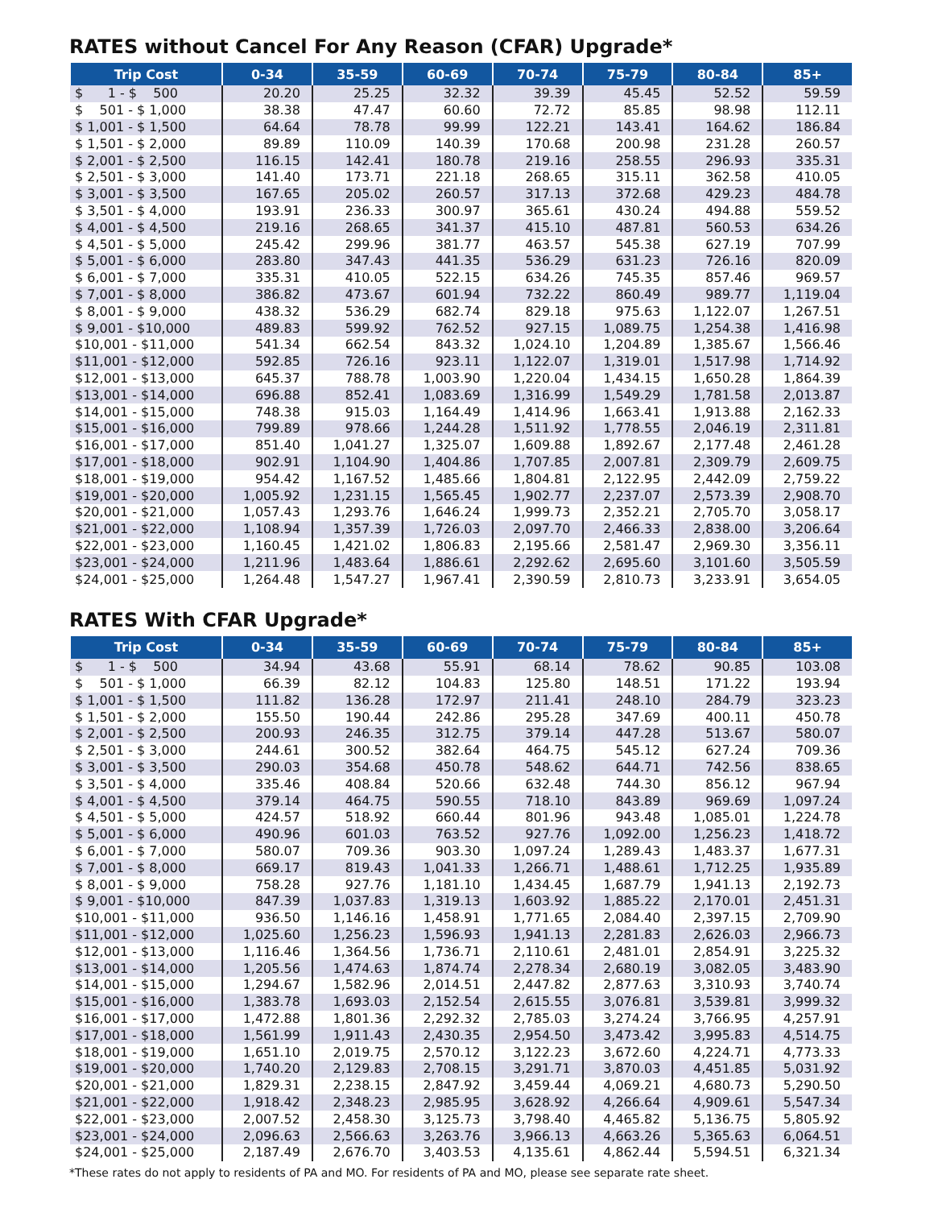RATES without Cancel For Any Reason (CFAR) Upgrade*
| Trip Cost | 0-34 | 35-59 | 60-69 | 70-74 | 75-79 | 80-84 | 85+ |
| --- | --- | --- | --- | --- | --- | --- | --- |
| $ 1 - $ 500 | 20.20 | 25.25 | 32.32 | 39.39 | 45.45 | 52.52 | 59.59 |
| $ 501 - $ 1,000 | 38.38 | 47.47 | 60.60 | 72.72 | 85.85 | 98.98 | 112.11 |
| $ 1,001 - $ 1,500 | 64.64 | 78.78 | 99.99 | 122.21 | 143.41 | 164.62 | 186.84 |
| $ 1,501 - $ 2,000 | 89.89 | 110.09 | 140.39 | 170.68 | 200.98 | 231.28 | 260.57 |
| $ 2,001 - $ 2,500 | 116.15 | 142.41 | 180.78 | 219.16 | 258.55 | 296.93 | 335.31 |
| $ 2,501 - $ 3,000 | 141.40 | 173.71 | 221.18 | 268.65 | 315.11 | 362.58 | 410.05 |
| $ 3,001 - $ 3,500 | 167.65 | 205.02 | 260.57 | 317.13 | 372.68 | 429.23 | 484.78 |
| $ 3,501 - $ 4,000 | 193.91 | 236.33 | 300.97 | 365.61 | 430.24 | 494.88 | 559.52 |
| $ 4,001 - $ 4,500 | 219.16 | 268.65 | 341.37 | 415.10 | 487.81 | 560.53 | 634.26 |
| $ 4,501 - $ 5,000 | 245.42 | 299.96 | 381.77 | 463.57 | 545.38 | 627.19 | 707.99 |
| $ 5,001 - $ 6,000 | 283.80 | 347.43 | 441.35 | 536.29 | 631.23 | 726.16 | 820.09 |
| $ 6,001 - $ 7,000 | 335.31 | 410.05 | 522.15 | 634.26 | 745.35 | 857.46 | 969.57 |
| $ 7,001 - $ 8,000 | 386.82 | 473.67 | 601.94 | 732.22 | 860.49 | 989.77 | 1,119.04 |
| $ 8,001 - $ 9,000 | 438.32 | 536.29 | 682.74 | 829.18 | 975.63 | 1,122.07 | 1,267.51 |
| $ 9,001 - $10,000 | 489.83 | 599.92 | 762.52 | 927.15 | 1,089.75 | 1,254.38 | 1,416.98 |
| $10,001 - $11,000 | 541.34 | 662.54 | 843.32 | 1,024.10 | 1,204.89 | 1,385.67 | 1,566.46 |
| $11,001 - $12,000 | 592.85 | 726.16 | 923.11 | 1,122.07 | 1,319.01 | 1,517.98 | 1,714.92 |
| $12,001 - $13,000 | 645.37 | 788.78 | 1,003.90 | 1,220.04 | 1,434.15 | 1,650.28 | 1,864.39 |
| $13,001 - $14,000 | 696.88 | 852.41 | 1,083.69 | 1,316.99 | 1,549.29 | 1,781.58 | 2,013.87 |
| $14,001 - $15,000 | 748.38 | 915.03 | 1,164.49 | 1,414.96 | 1,663.41 | 1,913.88 | 2,162.33 |
| $15,001 - $16,000 | 799.89 | 978.66 | 1,244.28 | 1,511.92 | 1,778.55 | 2,046.19 | 2,311.81 |
| $16,001 - $17,000 | 851.40 | 1,041.27 | 1,325.07 | 1,609.88 | 1,892.67 | 2,177.48 | 2,461.28 |
| $17,001 - $18,000 | 902.91 | 1,104.90 | 1,404.86 | 1,707.85 | 2,007.81 | 2,309.79 | 2,609.75 |
| $18,001 - $19,000 | 954.42 | 1,167.52 | 1,485.66 | 1,804.81 | 2,122.95 | 2,442.09 | 2,759.22 |
| $19,001 - $20,000 | 1,005.92 | 1,231.15 | 1,565.45 | 1,902.77 | 2,237.07 | 2,573.39 | 2,908.70 |
| $20,001 - $21,000 | 1,057.43 | 1,293.76 | 1,646.24 | 1,999.73 | 2,352.21 | 2,705.70 | 3,058.17 |
| $21,001 - $22,000 | 1,108.94 | 1,357.39 | 1,726.03 | 2,097.70 | 2,466.33 | 2,838.00 | 3,206.64 |
| $22,001 - $23,000 | 1,160.45 | 1,421.02 | 1,806.83 | 2,195.66 | 2,581.47 | 2,969.30 | 3,356.11 |
| $23,001 - $24,000 | 1,211.96 | 1,483.64 | 1,886.61 | 2,292.62 | 2,695.60 | 3,101.60 | 3,505.59 |
| $24,001 - $25,000 | 1,264.48 | 1,547.27 | 1,967.41 | 2,390.59 | 2,810.73 | 3,233.91 | 3,654.05 |
RATES With CFAR Upgrade*
| Trip Cost | 0-34 | 35-59 | 60-69 | 70-74 | 75-79 | 80-84 | 85+ |
| --- | --- | --- | --- | --- | --- | --- | --- |
| $ 1 - $ 500 | 34.94 | 43.68 | 55.91 | 68.14 | 78.62 | 90.85 | 103.08 |
| $ 501 - $ 1,000 | 66.39 | 82.12 | 104.83 | 125.80 | 148.51 | 171.22 | 193.94 |
| $ 1,001 - $ 1,500 | 111.82 | 136.28 | 172.97 | 211.41 | 248.10 | 284.79 | 323.23 |
| $ 1,501 - $ 2,000 | 155.50 | 190.44 | 242.86 | 295.28 | 347.69 | 400.11 | 450.78 |
| $ 2,001 - $ 2,500 | 200.93 | 246.35 | 312.75 | 379.14 | 447.28 | 513.67 | 580.07 |
| $ 2,501 - $ 3,000 | 244.61 | 300.52 | 382.64 | 464.75 | 545.12 | 627.24 | 709.36 |
| $ 3,001 - $ 3,500 | 290.03 | 354.68 | 450.78 | 548.62 | 644.71 | 742.56 | 838.65 |
| $ 3,501 - $ 4,000 | 335.46 | 408.84 | 520.66 | 632.48 | 744.30 | 856.12 | 967.94 |
| $ 4,001 - $ 4,500 | 379.14 | 464.75 | 590.55 | 718.10 | 843.89 | 969.69 | 1,097.24 |
| $ 4,501 - $ 5,000 | 424.57 | 518.92 | 660.44 | 801.96 | 943.48 | 1,085.01 | 1,224.78 |
| $ 5,001 - $ 6,000 | 490.96 | 601.03 | 763.52 | 927.76 | 1,092.00 | 1,256.23 | 1,418.72 |
| $ 6,001 - $ 7,000 | 580.07 | 709.36 | 903.30 | 1,097.24 | 1,289.43 | 1,483.37 | 1,677.31 |
| $ 7,001 - $ 8,000 | 669.17 | 819.43 | 1,041.33 | 1,266.71 | 1,488.61 | 1,712.25 | 1,935.89 |
| $ 8,001 - $ 9,000 | 758.28 | 927.76 | 1,181.10 | 1,434.45 | 1,687.79 | 1,941.13 | 2,192.73 |
| $ 9,001 - $10,000 | 847.39 | 1,037.83 | 1,319.13 | 1,603.92 | 1,885.22 | 2,170.01 | 2,451.31 |
| $10,001 - $11,000 | 936.50 | 1,146.16 | 1,458.91 | 1,771.65 | 2,084.40 | 2,397.15 | 2,709.90 |
| $11,001 - $12,000 | 1,025.60 | 1,256.23 | 1,596.93 | 1,941.13 | 2,281.83 | 2,626.03 | 2,966.73 |
| $12,001 - $13,000 | 1,116.46 | 1,364.56 | 1,736.71 | 2,110.61 | 2,481.01 | 2,854.91 | 3,225.32 |
| $13,001 - $14,000 | 1,205.56 | 1,474.63 | 1,874.74 | 2,278.34 | 2,680.19 | 3,082.05 | 3,483.90 |
| $14,001 - $15,000 | 1,294.67 | 1,582.96 | 2,014.51 | 2,447.82 | 2,877.63 | 3,310.93 | 3,740.74 |
| $15,001 - $16,000 | 1,383.78 | 1,693.03 | 2,152.54 | 2,615.55 | 3,076.81 | 3,539.81 | 3,999.32 |
| $16,001 - $17,000 | 1,472.88 | 1,801.36 | 2,292.32 | 2,785.03 | 3,274.24 | 3,766.95 | 4,257.91 |
| $17,001 - $18,000 | 1,561.99 | 1,911.43 | 2,430.35 | 2,954.50 | 3,473.42 | 3,995.83 | 4,514.75 |
| $18,001 - $19,000 | 1,651.10 | 2,019.75 | 2,570.12 | 3,122.23 | 3,672.60 | 4,224.71 | 4,773.33 |
| $19,001 - $20,000 | 1,740.20 | 2,129.83 | 2,708.15 | 3,291.71 | 3,870.03 | 4,451.85 | 5,031.92 |
| $20,001 - $21,000 | 1,829.31 | 2,238.15 | 2,847.92 | 3,459.44 | 4,069.21 | 4,680.73 | 5,290.50 |
| $21,001 - $22,000 | 1,918.42 | 2,348.23 | 2,985.95 | 3,628.92 | 4,266.64 | 4,909.61 | 5,547.34 |
| $22,001 - $23,000 | 2,007.52 | 2,458.30 | 3,125.73 | 3,798.40 | 4,465.82 | 5,136.75 | 5,805.92 |
| $23,001 - $24,000 | 2,096.63 | 2,566.63 | 3,263.76 | 3,966.13 | 4,663.26 | 5,365.63 | 6,064.51 |
| $24,001 - $25,000 | 2,187.49 | 2,676.70 | 3,403.53 | 4,135.61 | 4,862.44 | 5,594.51 | 6,321.34 |
*These rates do not apply to residents of PA and MO. For residents of PA and MO, please see separate rate sheet.